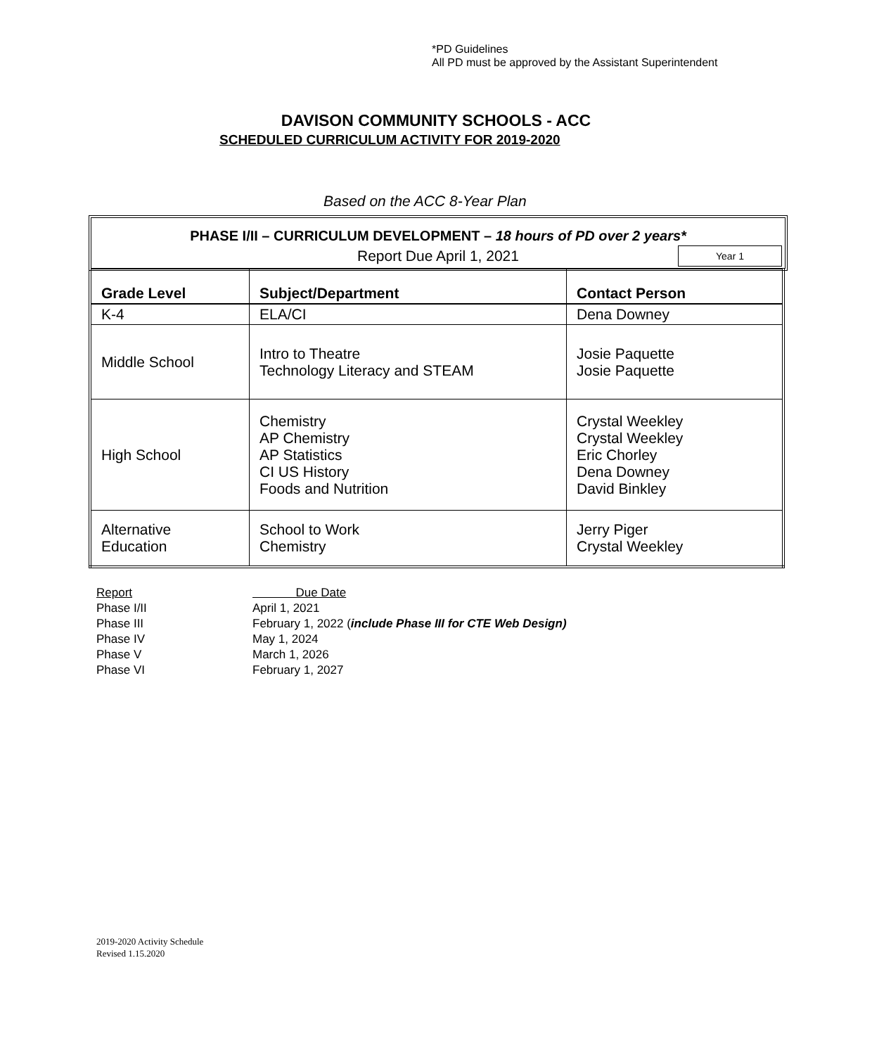*PD Guidelines
All PD must be approved by the Assistant Superintendent
DAVISON COMMUNITY SCHOOLS - ACC
SCHEDULED CURRICULUM ACTIVITY FOR 2019-2020
Based on the ACC 8-Year Plan
PHASE I/II – CURRICULUM DEVELOPMENT – 18 hours of PD over 2 years*
Report Due April 1, 2021 Year 1
| Grade Level | Subject/Department | Contact Person |
| --- | --- | --- |
| K-4 | ELA/CI | Dena Downey |
| Middle School | Intro to Theatre Technology Literacy and STEAM | Josie Paquette Josie Paquette |
| High School | Chemistry AP Chemistry AP Statistics CI US History Foods and Nutrition | Crystal Weekley Crystal Weekley Eric Chorley Dena Downey David Binkley |
| Alternative Education | School to Work Chemistry | Jerry Piger Crystal Weekley |
Report Due Date
Phase I/II April 1, 2021
Phase III February 1, 2022 (include Phase III for CTE Web Design)
Phase IV May 1, 2024
Phase V March 1, 2026
Phase VI February 1, 2027
2019-2020 Activity Schedule
Revised 1.15.2020